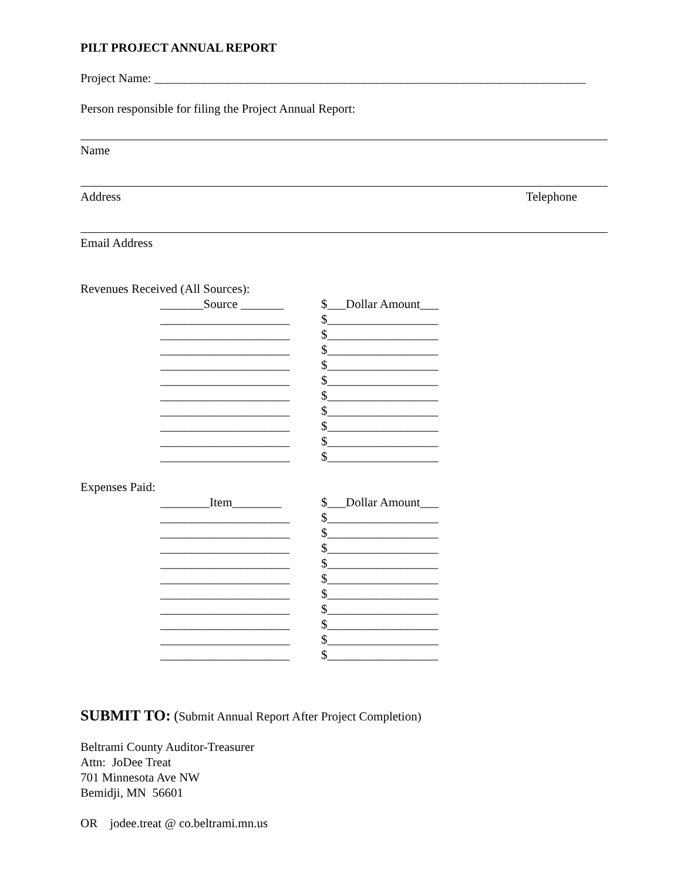PILT PROJECT ANNUAL REPORT
Project Name: ______________________________________________________________________
Person responsible for filing the Project Annual Report:
Name
Address Telephone
Email Address
Revenues Received (All Sources):
| _______Source _______ | $___Dollar Amount___ |
| _____________________ | $__________________ |
| _____________________ | $__________________ |
| _____________________ | $__________________ |
| _____________________ | $__________________ |
| _____________________ | $__________________ |
| _____________________ | $__________________ |
| _____________________ | $__________________ |
| _____________________ | $__________________ |
| _____________________ | $__________________ |
| _____________________ | $__________________ |
Expenses Paid:
| ________Item________ | $___Dollar Amount___ |
| _____________________ | $__________________ |
| _____________________ | $__________________ |
| _____________________ | $__________________ |
| _____________________ | $__________________ |
| _____________________ | $__________________ |
| _____________________ | $__________________ |
| _____________________ | $__________________ |
| _____________________ | $__________________ |
| _____________________ | $__________________ |
| _____________________ | $__________________ |
SUBMIT TO: (Submit Annual Report After Project Completion)
Beltrami County Auditor-Treasurer
Attn: JoDee Treat
701 Minnesota Ave NW
Bemidji, MN 56601
OR jodee.treat @ co.beltrami.mn.us